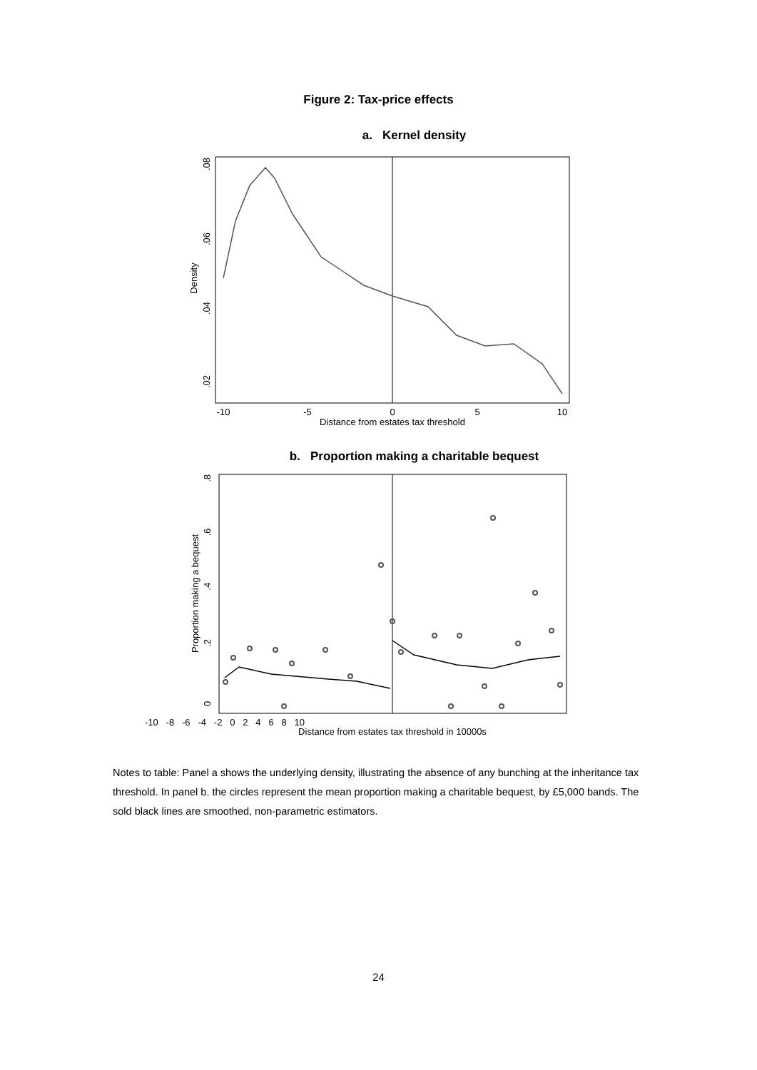Figure 2: Tax-price effects
a. Kernel density
-10
-5
0
5
10
Distance from estates tax threshold
Density
.08
.06
.04
.02
b. Proportion making a charitable bequest
-10 -8 -6 -4 -2 0 2 4 6 8 10
Distance from estates tax threshold in 10000s
Proportion making a bequest
0 .2 .4 .6 .8
Notes to table: Panel a shows the underlying density, illustrating the absence of any bunching at the inheritance tax threshold. In panel b. the circles represent the mean proportion making a charitable bequest, by £5,000 bands. The sold black lines are smoothed, non-parametric estimators.
24